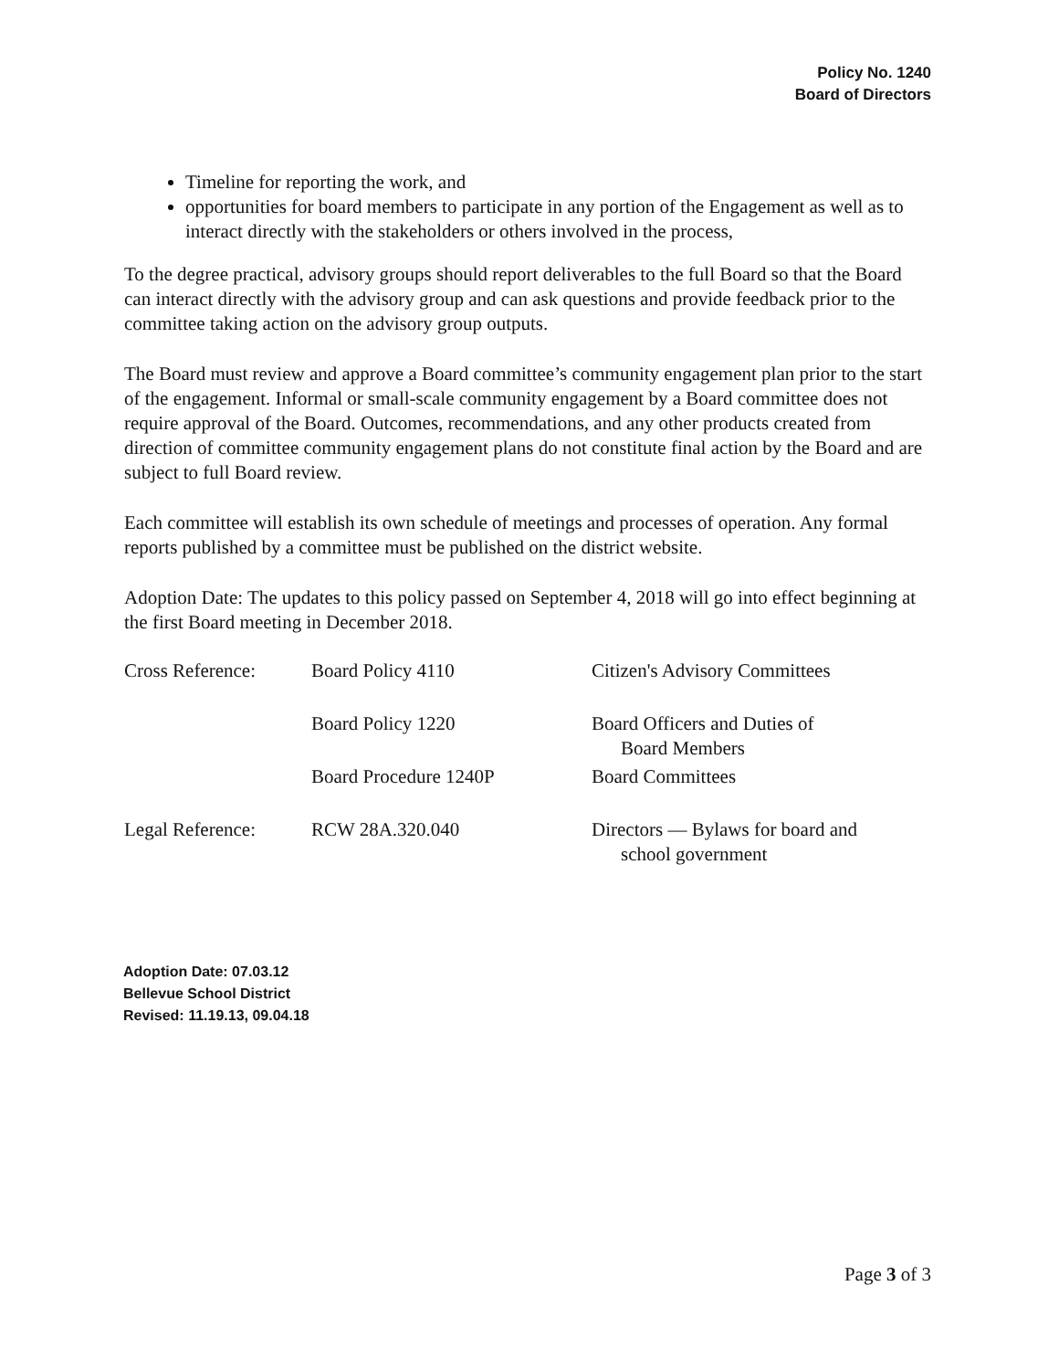Policy No. 1240
Board of Directors
Timeline for reporting the work, and
opportunities for board members to participate in any portion of the Engagement as well as to interact directly with the stakeholders or others involved in the process,
To the degree practical, advisory groups should report deliverables to the full Board so that the Board can interact directly with the advisory group and can ask questions and provide feedback prior to the committee taking action on the advisory group outputs.
The Board must review and approve a Board committee’s community engagement plan prior to the start of the engagement. Informal or small-scale community engagement by a Board committee does not require approval of the Board. Outcomes, recommendations, and any other products created from direction of committee community engagement plans do not constitute final action by the Board and are subject to full Board review.
Each committee will establish its own schedule of meetings and processes of operation. Any formal reports published by a committee must be published on the district website.
Adoption Date: The updates to this policy passed on September 4, 2018 will go into effect beginning at the first Board meeting in December 2018.
| Cross Reference: | Board Policy 4110 | Citizen's Advisory Committees |
| | Board Policy 1220 | Board Officers and Duties of Board Members |
| | Board Procedure 1240P | Board Committees |
| Legal Reference: | RCW 28A.320.040 | Directors — Bylaws for board and school government |
Adoption Date: 07.03.12
Bellevue School District
Revised: 11.19.13, 09.04.18
Page 3 of 3